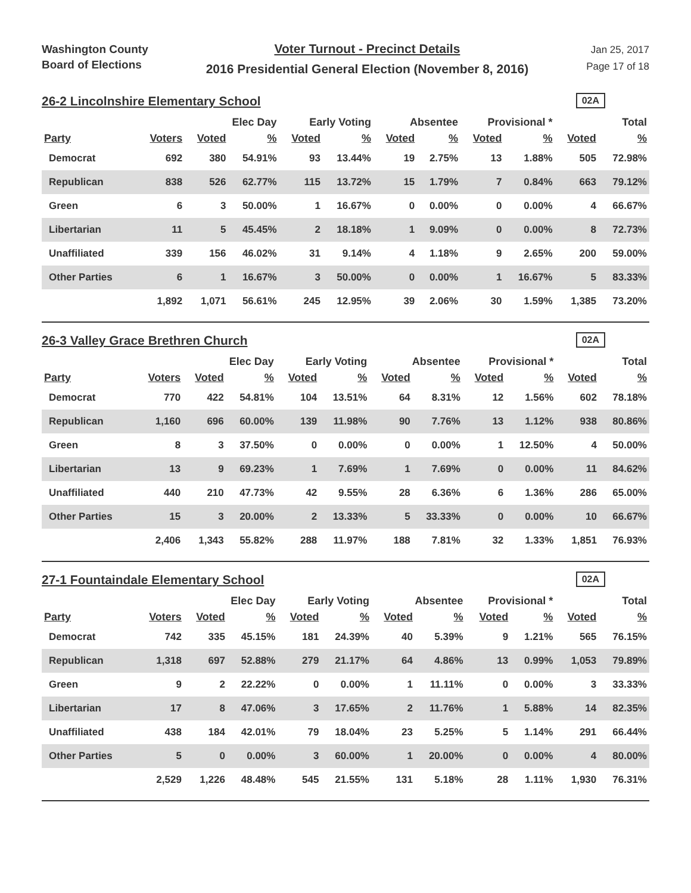Washington County
Board of Elections
Voter Turnout - Precinct Details
2016 Presidential General Election (November 8, 2016)
Jan 25, 2017
Page 17 of 18
26-2 Lincolnshire Elementary School
02A
| | | Elec Day | | Early Voting | | Absentee | | Provisional * | | Total | |
| --- | --- | --- | --- | --- | --- | --- | --- | --- | --- | --- | --- |
| Party | Voters | Voted | % | Voted | % | Voted | % | Voted | % | Voted | % |
| Democrat | 692 | 380 | 54.91% | 93 | 13.44% | 19 | 2.75% | 13 | 1.88% | 505 | 72.98% |
| Republican | 838 | 526 | 62.77% | 115 | 13.72% | 15 | 1.79% | 7 | 0.84% | 663 | 79.12% |
| Green | 6 | 3 | 50.00% | 1 | 16.67% | 0 | 0.00% | 0 | 0.00% | 4 | 66.67% |
| Libertarian | 11 | 5 | 45.45% | 2 | 18.18% | 1 | 9.09% | 0 | 0.00% | 8 | 72.73% |
| Unaffiliated | 339 | 156 | 46.02% | 31 | 9.14% | 4 | 1.18% | 9 | 2.65% | 200 | 59.00% |
| Other Parties | 6 | 1 | 16.67% | 3 | 50.00% | 0 | 0.00% | 1 | 16.67% | 5 | 83.33% |
| | 1,892 | 1,071 | 56.61% | 245 | 12.95% | 39 | 2.06% | 30 | 1.59% | 1,385 | 73.20% |
26-3 Valley Grace Brethren Church
02A
| | | Elec Day | | Early Voting | | Absentee | | Provisional * | | Total | |
| --- | --- | --- | --- | --- | --- | --- | --- | --- | --- | --- | --- |
| Party | Voters | Voted | % | Voted | % | Voted | % | Voted | % | Voted | % |
| Democrat | 770 | 422 | 54.81% | 104 | 13.51% | 64 | 8.31% | 12 | 1.56% | 602 | 78.18% |
| Republican | 1,160 | 696 | 60.00% | 139 | 11.98% | 90 | 7.76% | 13 | 1.12% | 938 | 80.86% |
| Green | 8 | 3 | 37.50% | 0 | 0.00% | 0 | 0.00% | 1 | 12.50% | 4 | 50.00% |
| Libertarian | 13 | 9 | 69.23% | 1 | 7.69% | 1 | 7.69% | 0 | 0.00% | 11 | 84.62% |
| Unaffiliated | 440 | 210 | 47.73% | 42 | 9.55% | 28 | 6.36% | 6 | 1.36% | 286 | 65.00% |
| Other Parties | 15 | 3 | 20.00% | 2 | 13.33% | 5 | 33.33% | 0 | 0.00% | 10 | 66.67% |
| | 2,406 | 1,343 | 55.82% | 288 | 11.97% | 188 | 7.81% | 32 | 1.33% | 1,851 | 76.93% |
27-1 Fountaindale Elementary School
02A
| | | Elec Day | | Early Voting | | Absentee | | Provisional * | | Total | |
| --- | --- | --- | --- | --- | --- | --- | --- | --- | --- | --- | --- |
| Party | Voters | Voted | % | Voted | % | Voted | % | Voted | % | Voted | % |
| Democrat | 742 | 335 | 45.15% | 181 | 24.39% | 40 | 5.39% | 9 | 1.21% | 565 | 76.15% |
| Republican | 1,318 | 697 | 52.88% | 279 | 21.17% | 64 | 4.86% | 13 | 0.99% | 1,053 | 79.89% |
| Green | 9 | 2 | 22.22% | 0 | 0.00% | 1 | 11.11% | 0 | 0.00% | 3 | 33.33% |
| Libertarian | 17 | 8 | 47.06% | 3 | 17.65% | 2 | 11.76% | 1 | 5.88% | 14 | 82.35% |
| Unaffiliated | 438 | 184 | 42.01% | 79 | 18.04% | 23 | 5.25% | 5 | 1.14% | 291 | 66.44% |
| Other Parties | 5 | 0 | 0.00% | 3 | 60.00% | 1 | 20.00% | 0 | 0.00% | 4 | 80.00% |
| | 2,529 | 1,226 | 48.48% | 545 | 21.55% | 131 | 5.18% | 28 | 1.11% | 1,930 | 76.31% |